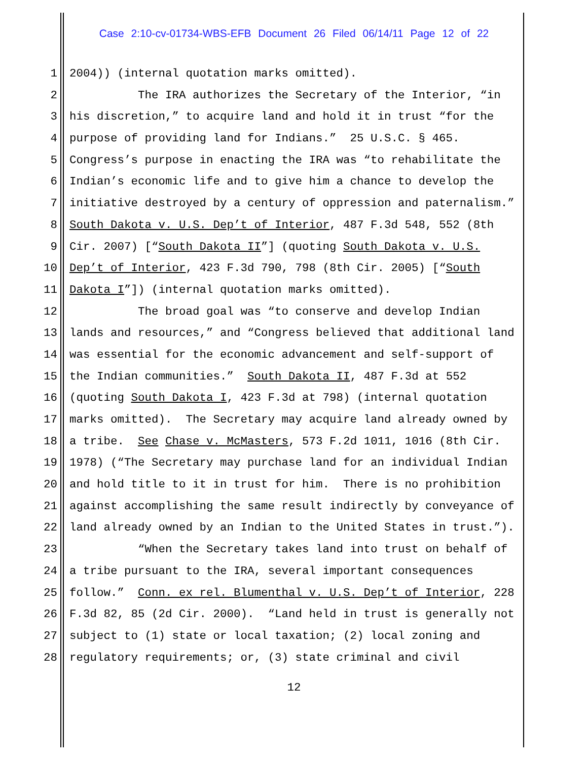Case 2:10-cv-01734-WBS-EFB Document 26 Filed 06/14/11 Page 12 of 22
1 2004)) (internal quotation marks omitted).
2 The IRA authorizes the Secretary of the Interior, “in
3 his discretion,” to acquire land and hold it in trust “for the
4 purpose of providing land for Indians.” 25 U.S.C. § 465.
5 Congress’s purpose in enacting the IRA was “to rehabilitate the
6 Indian’s economic life and to give him a chance to develop the
7 initiative destroyed by a century of oppression and paternalism.”
8 South Dakota v. U.S. Dep’t of Interior, 487 F.3d 548, 552 (8th
9 Cir. 2007) [“South Dakota II”] (quoting South Dakota v. U.S.
10 Dep’t of Interior, 423 F.3d 790, 798 (8th Cir. 2005) [“South
11 Dakota I”]) (internal quotation marks omitted).
12 The broad goal was “to conserve and develop Indian
13 lands and resources,” and “Congress believed that additional land
14 was essential for the economic advancement and self-support of
15 the Indian communities.” South Dakota II, 487 F.3d at 552
16 (quoting South Dakota I, 423 F.3d at 798) (internal quotation
17 marks omitted). The Secretary may acquire land already owned by
18 a tribe. See Chase v. McMasters, 573 F.2d 1011, 1016 (8th Cir.
19 1978) (“The Secretary may purchase land for an individual Indian
20 and hold title to it in trust for him. There is no prohibition
21 against accomplishing the same result indirectly by conveyance of
22 land already owned by an Indian to the United States in trust.”).
23 “When the Secretary takes land into trust on behalf of
24 a tribe pursuant to the IRA, several important consequences
25 follow.” Conn. ex rel. Blumenthal v. U.S. Dep’t of Interior, 228
26 F.3d 82, 85 (2d Cir. 2000). “Land held in trust is generally not
27 subject to (1) state or local taxation; (2) local zoning and
28 regulatory requirements; or, (3) state criminal and civil
12